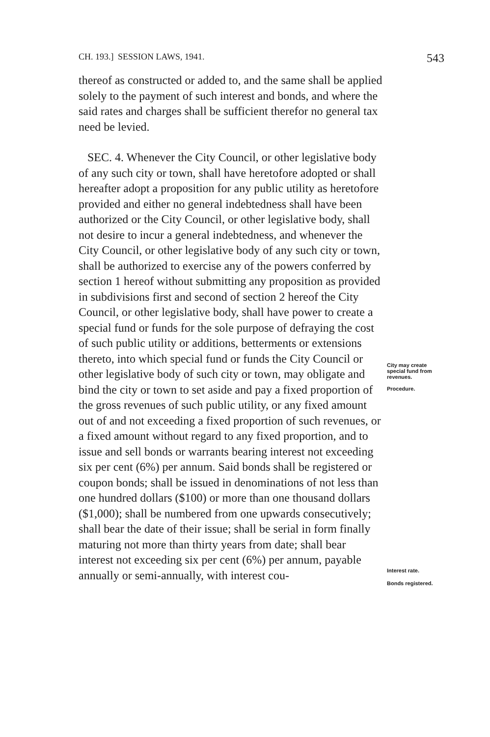CH. 193.] SESSION LAWS, 1941. 543
thereof as constructed or added to, and the same shall be applied solely to the payment of such interest and bonds, and where the said rates and charges shall be sufficient therefor no general tax need be levied.
SEC. 4. Whenever the City Council, or other legislative body of any such city or town, shall have heretofore adopted or shall hereafter adopt a proposition for any public utility as heretofore provided and either no general indebtedness shall have been authorized or the City Council, or other legislative body, shall not desire to incur a general indebtedness, and whenever the City Council, or other legislative body of any such city or town, shall be authorized to exercise any of the powers conferred by section 1 hereof without submitting any proposition as provided in subdivisions first and second of section 2 hereof the City Council, or other legislative body, shall have power to create a special fund or funds for the sole purpose of defraying the cost of such public utility or additions, betterments or extensions thereto, into which special fund or funds the City Council or other legislative body of such city or town, may obligate and bind the city or town to set aside and pay a fixed proportion of the gross revenues of such public utility, or any fixed amount out of and not exceeding a fixed proportion of such revenues, or a fixed amount without regard to any fixed proportion, and to issue and sell bonds or warrants bearing interest not exceeding six per cent (6%) per annum. Said bonds shall be registered or coupon bonds; shall be issued in denominations of not less than one hundred dollars ($100) or more than one thousand dollars ($1,000); shall be numbered from one upwards consecutively; shall bear the date of their issue; shall be serial in form finally maturing not more than thirty years from date; shall bear interest not exceeding six per cent (6%) per annum, payable annually or semi-annually, with interest cou-
City may create special fund from revenues.
Procedure.
Interest rate.
Bonds registered.